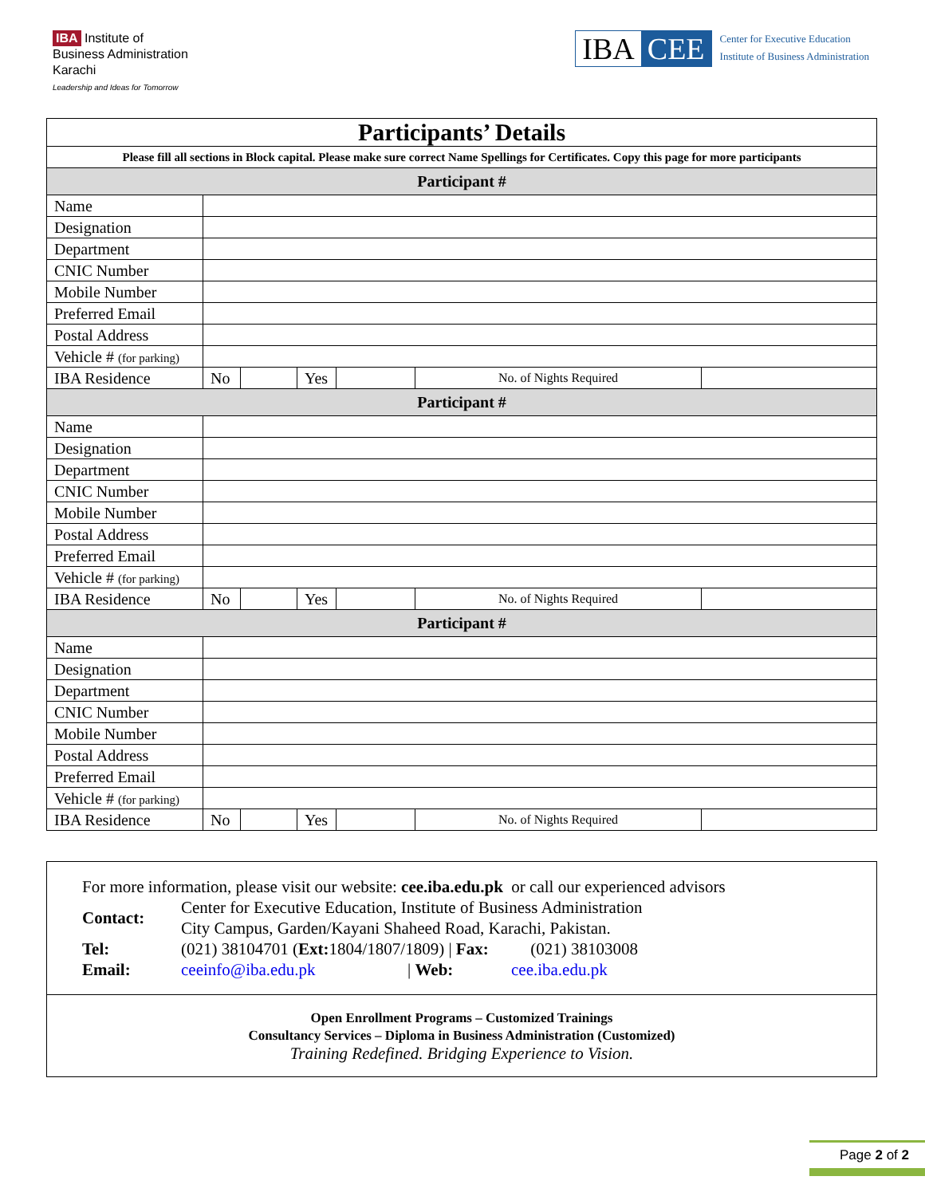IBA Institute of
Business Administration
Karachi
Leadership and Ideas for Tomorrow
IBA CEE
Center for Executive Education
Institute of Business Administration
| Participants’ Details | | | | | | |
| --- | --- | --- | --- | --- | --- | --- |
| Please fill all sections in Block capital. Please make sure correct Name Spellings for Certificates. Copy this page for more participants | | | | | | |
| Participant # | | | | | | |
| Name | | | | | | |
| Designation | | | | | | |
| Department | | | | | | |
| CNIC Number | | | | | | |
| Mobile Number | | | | | | |
| Preferred Email | | | | | | |
| Postal Address | | | | | | |
| Vehicle # (for parking) | | | | | | |
| IBA Residence | No | | Yes | | No. of Nights Required | |
| Participant # | | | | | | |
| Name | | | | | | |
| Designation | | | | | | |
| Department | | | | | | |
| CNIC Number | | | | | | |
| Mobile Number | | | | | | |
| Postal Address | | | | | | |
| Preferred Email | | | | | | |
| Vehicle # (for parking) | | | | | | |
| IBA Residence | No | | Yes | | No. of Nights Required | |
| Participant # | | | | | | |
| Name | | | | | | |
| Designation | | | | | | |
| Department | | | | | | |
| CNIC Number | | | | | | |
| Mobile Number | | | | | | |
| Postal Address | | | | | | |
| Preferred Email | | | | | | |
| Vehicle # (for parking) | | | | | | |
| IBA Residence | No | | Yes | | No. of Nights Required | |
For more information, please visit our website: cee.iba.edu.pk or call our experienced advisors
| Contact: | Center for Executive Education, Institute of Business Administration City Campus, Garden/Kayani Shaheed Road, Karachi, Pakistan. | | |
| Tel: | (021) 38104701 ( Ext: 1804/1807/1809) / Fax: (021) 38103008 | | |
| Email: | ceeinfo@iba.edu.pk | / Web: | cee.iba.edu.pk |
Open Enrollment Programs – Customized Trainings
Consultancy Services – Diploma in Business Administration (Customized)
Training Redefined. Bridging Experience to Vision.
Page 2 of 2